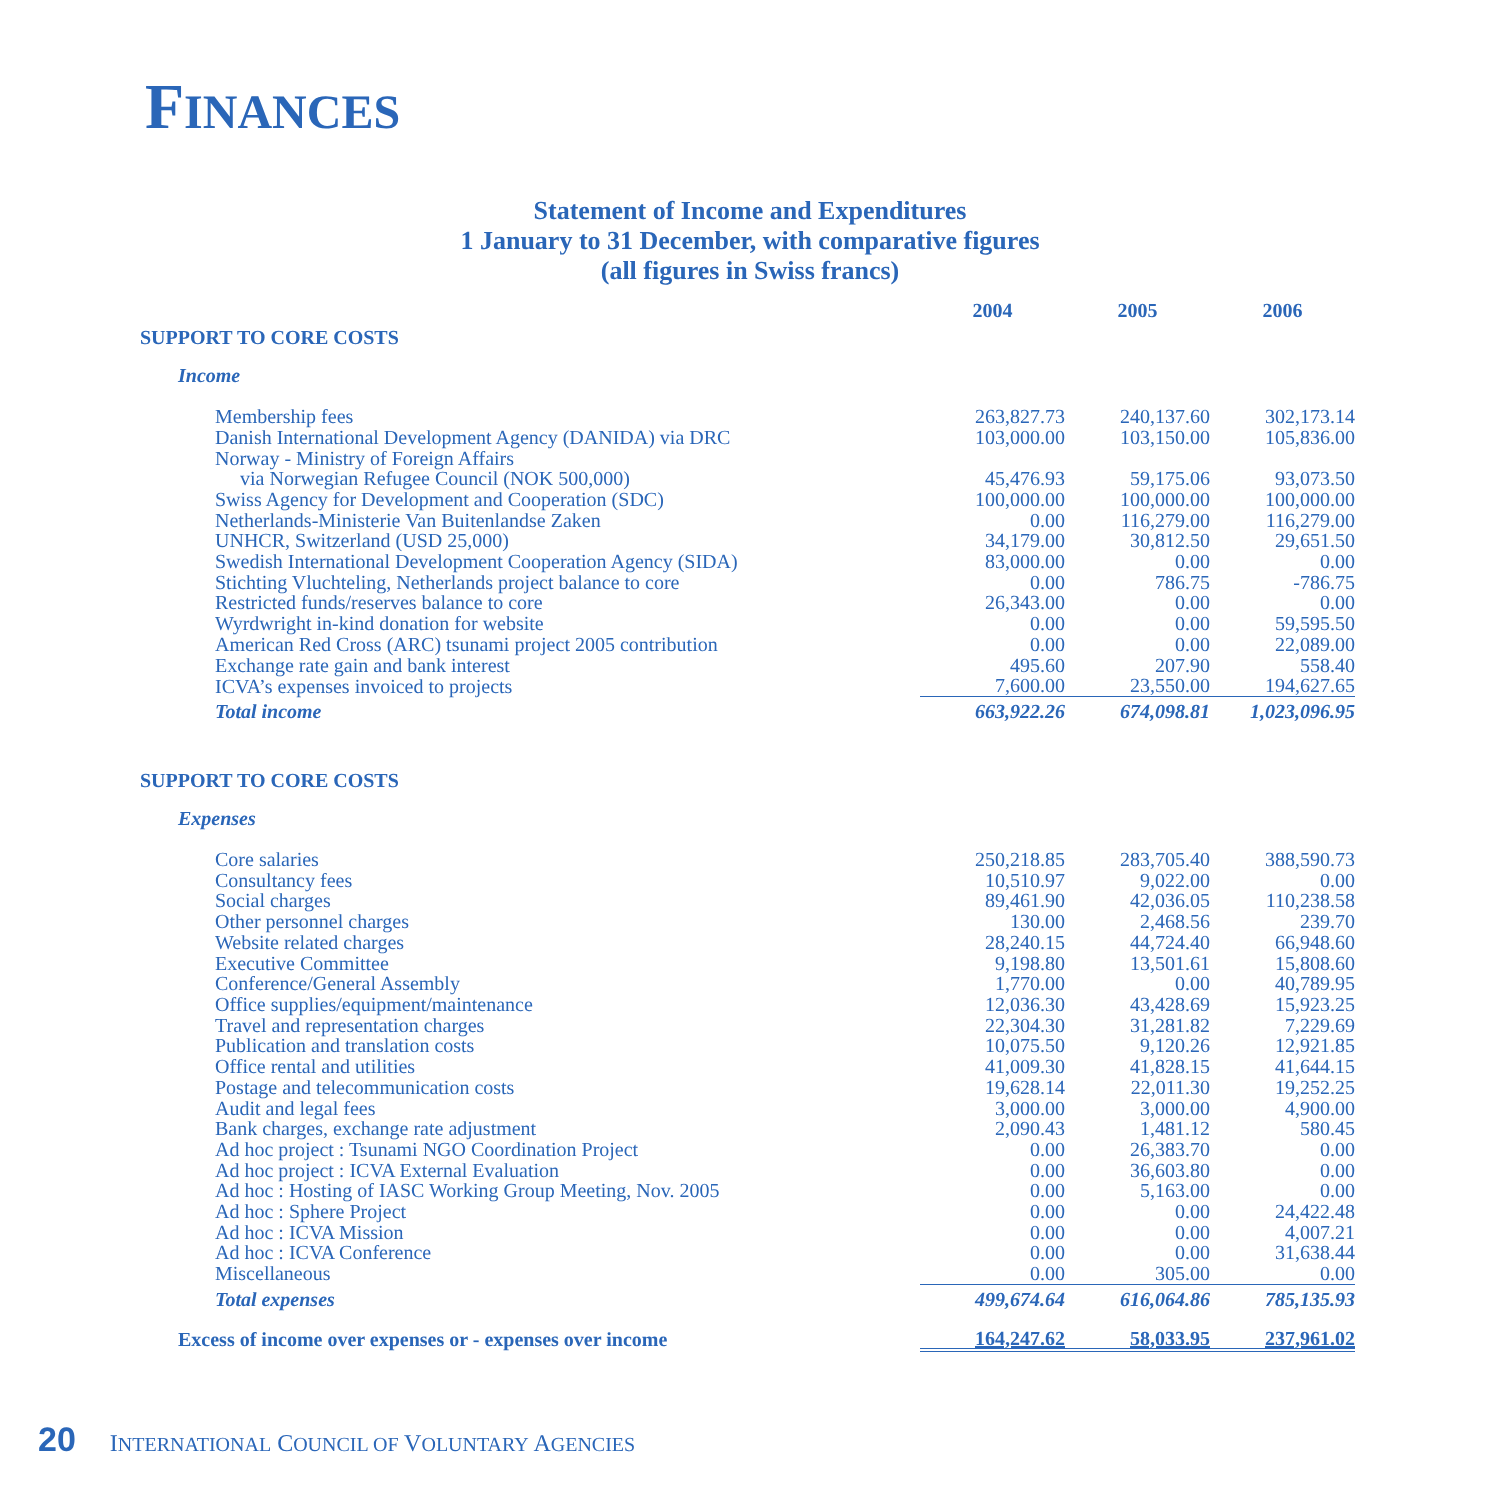FINANCES
Statement of Income and Expenditures
1 January to 31 December, with comparative figures
(all figures in Swiss francs)
| | 2004 | 2005 | 2006 |
| SUPPORT TO CORE COSTS | | | |
| Income | | | |
| Membership fees | 263,827.73 | 240,137.60 | 302,173.14 |
| Danish International Development Agency (DANIDA) via DRC | 103,000.00 | 103,150.00 | 105,836.00 |
| Norway - Ministry of Foreign Affairs | | | |
| via Norwegian Refugee Council (NOK 500,000) | 45,476.93 | 59,175.06 | 93,073.50 |
| Swiss Agency for Development and Cooperation (SDC) | 100,000.00 | 100,000.00 | 100,000.00 |
| Netherlands-Ministerie Van Buitenlandse Zaken | 0.00 | 116,279.00 | 116,279.00 |
| UNHCR, Switzerland (USD 25,000) | 34,179.00 | 30,812.50 | 29,651.50 |
| Swedish International Development Cooperation Agency (SIDA) | 83,000.00 | 0.00 | 0.00 |
| Stichting Vluchteling, Netherlands project balance to core | 0.00 | 786.75 | -786.75 |
| Restricted funds/reserves balance to core | 26,343.00 | 0.00 | 0.00 |
| Wyrdwright in-kind donation for website | 0.00 | 0.00 | 59,595.50 |
| American Red Cross (ARC) tsunami project 2005 contribution | 0.00 | 0.00 | 22,089.00 |
| Exchange rate gain and bank interest | 495.60 | 207.90 | 558.40 |
| ICVA’s expenses invoiced to projects | 7,600.00 | 23,550.00 | 194,627.65 |
| Total income | 663,922.26 | 674,098.81 | 1,023,096.95 |
| SUPPORT TO CORE COSTS | | | |
| Expenses | | | |
| Core salaries | 250,218.85 | 283,705.40 | 388,590.73 |
| Consultancy fees | 10,510.97 | 9,022.00 | 0.00 |
| Social charges | 89,461.90 | 42,036.05 | 110,238.58 |
| Other personnel charges | 130.00 | 2,468.56 | 239.70 |
| Website related charges | 28,240.15 | 44,724.40 | 66,948.60 |
| Executive Committee | 9,198.80 | 13,501.61 | 15,808.60 |
| Conference/General Assembly | 1,770.00 | 0.00 | 40,789.95 |
| Office supplies/equipment/maintenance | 12,036.30 | 43,428.69 | 15,923.25 |
| Travel and representation charges | 22,304.30 | 31,281.82 | 7,229.69 |
| Publication and translation costs | 10,075.50 | 9,120.26 | 12,921.85 |
| Office rental and utilities | 41,009.30 | 41,828.15 | 41,644.15 |
| Postage and telecommunication costs | 19,628.14 | 22,011.30 | 19,252.25 |
| Audit and legal fees | 3,000.00 | 3,000.00 | 4,900.00 |
| Bank charges, exchange rate adjustment | 2,090.43 | 1,481.12 | 580.45 |
| Ad hoc project : Tsunami NGO Coordination Project | 0.00 | 26,383.70 | 0.00 |
| Ad hoc project : ICVA External Evaluation | 0.00 | 36,603.80 | 0.00 |
| Ad hoc : Hosting of IASC Working Group Meeting, Nov. 2005 | 0.00 | 5,163.00 | 0.00 |
| Ad hoc : Sphere Project | 0.00 | 0.00 | 24,422.48 |
| Ad hoc : ICVA Mission | 0.00 | 0.00 | 4,007.21 |
| Ad hoc : ICVA Conference | 0.00 | 0.00 | 31,638.44 |
| Miscellaneous | 0.00 | 305.00 | 0.00 |
| Total expenses | 499,674.64 | 616,064.86 | 785,135.93 |
| Excess of income over expenses or - expenses over income | 164,247.62 | 58,033.95 | 237,961.02 |
20 INTERNATIONAL COUNCIL OF VOLUNTARY AGENCIES